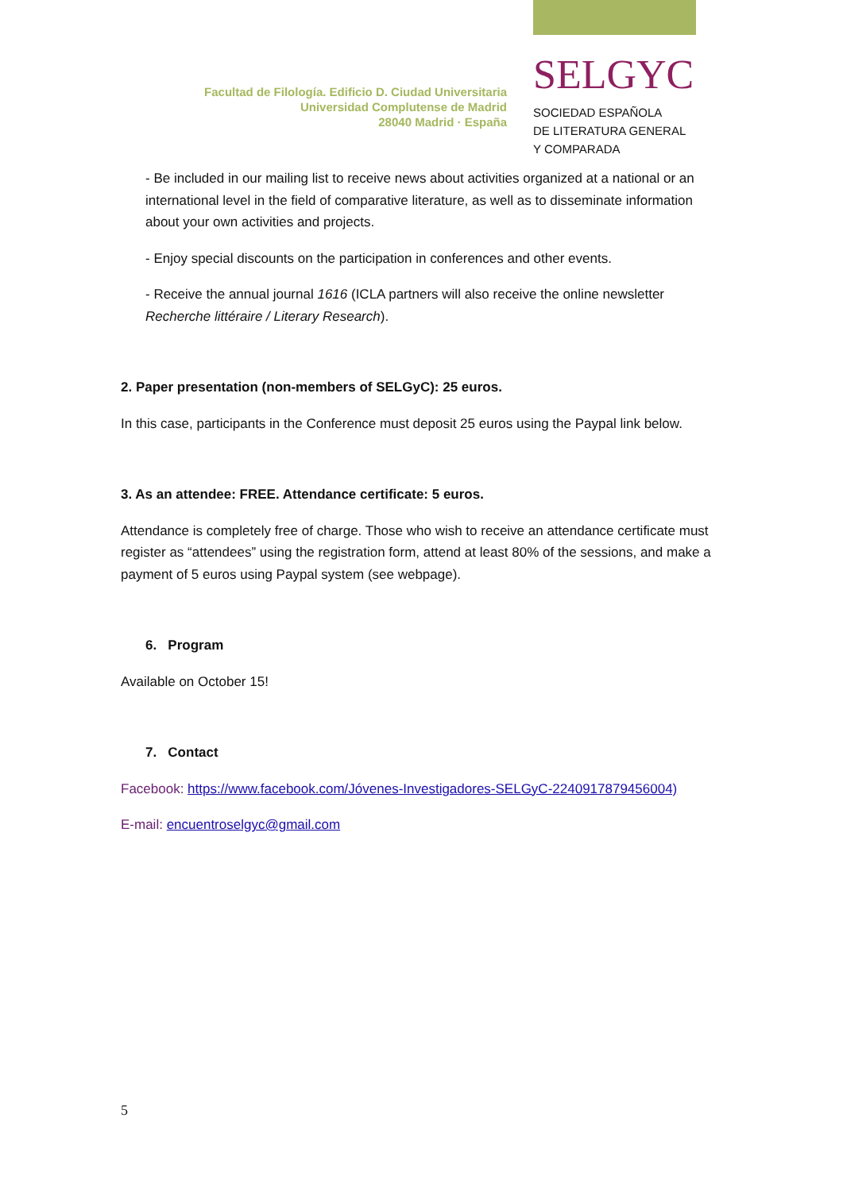Facultad de Filología. Edificio D. Ciudad Universitaria
Universidad Complutense de Madrid
28040 Madrid · España
SELGYC
SOCIEDAD ESPAÑOLA
DE LITERATURA GENERAL
Y COMPARADA
- Be included in our mailing list to receive news about activities organized at a national or an international level in the field of comparative literature, as well as to disseminate information about your own activities and projects.
- Enjoy special discounts on the participation in conferences and other events.
- Receive the annual journal 1616 (ICLA partners will also receive the online newsletter Recherche littéraire / Literary Research).
2. Paper presentation (non-members of SELGyC): 25 euros.
In this case, participants in the Conference must deposit 25 euros using the Paypal link below.
3. As an attendee: FREE. Attendance certificate: 5 euros.
Attendance is completely free of charge. Those who wish to receive an attendance certificate must register as “attendees” using the registration form, attend at least 80% of the sessions, and make a payment of 5 euros using Paypal system (see webpage).
6. Program
Available on October 15!
7. Contact
Facebook: https://www.facebook.com/Jóvenes-Investigadores-SELGyC-2240917879456004)
E-mail: encuentroselgyc@gmail.com
5